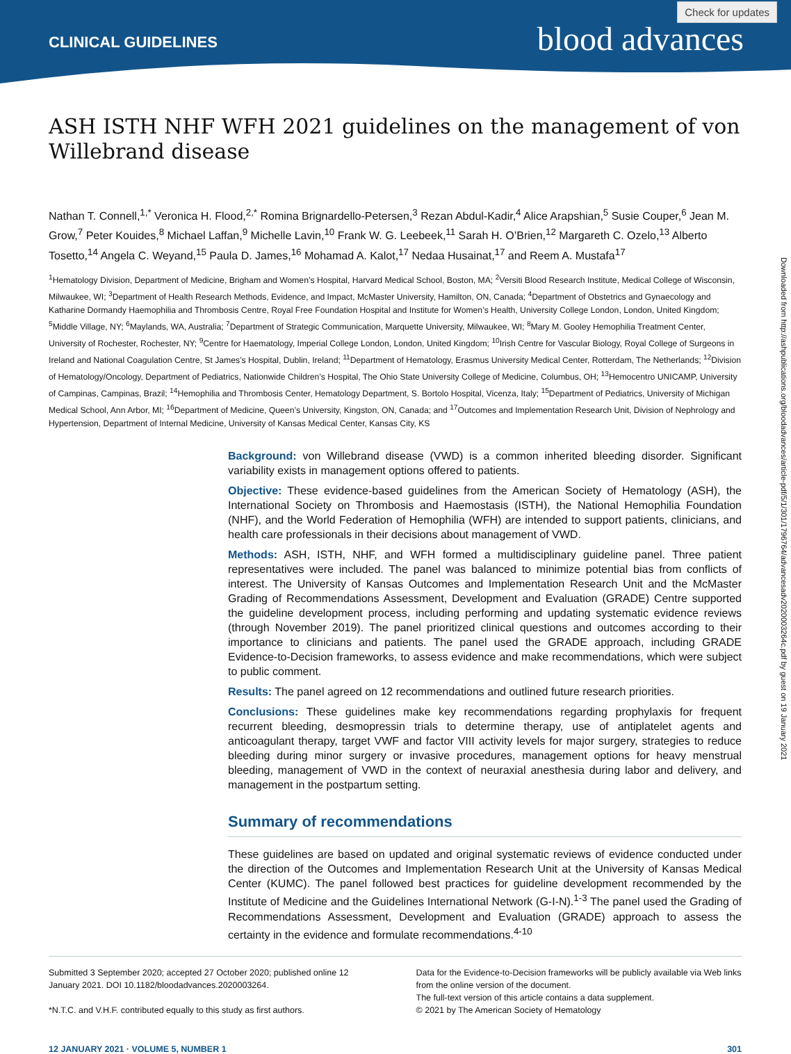CLINICAL GUIDELINES
blood advances
Check for updates
ASH ISTH NHF WFH 2021 guidelines on the management of von Willebrand disease
Nathan T. Connell,<sup>1,*</sup> Veronica H. Flood,<sup>2,*</sup> Romina Brignardello-Petersen,<sup>3</sup> Rezan Abdul-Kadir,<sup>4</sup> Alice Arapshian,<sup>5</sup> Susie Couper,<sup>6</sup> Jean M. Grow,<sup>7</sup> Peter Kouides,<sup>8</sup> Michael Laffan,<sup>9</sup> Michelle Lavin,<sup>10</sup> Frank W. G. Leebeek,<sup>11</sup> Sarah H. O’Brien,<sup>12</sup> Margareth C. Ozelo,<sup>13</sup> Alberto Tosetto,<sup>14</sup> Angela C. Weyand,<sup>15</sup> Paula D. James,<sup>16</sup> Mohamad A. Kalot,<sup>17</sup> Nedaa Husainat,<sup>17</sup> and Reem A. Mustafa<sup>17</sup>
<sup>1</sup> Hematology Division, Department of Medicine, Brigham and Women’s Hospital, Harvard Medical School, Boston, MA; <sup>2</sup>Versiti Blood Research Institute, Medical College of Wisconsin, Milwaukee, WI; <sup>3</sup>Department of Health Research Methods, Evidence, and Impact, McMaster University, Hamilton, ON, Canada; <sup>4</sup>Department of Obstetrics and Gynaecology and Katharine Dormandy Haemophilia and Thrombosis Centre, Royal Free Foundation Hospital and Institute for Women’s Health, University College London, London, United Kingdom; <sup>5</sup>Middle Village, NY; <sup>6</sup>Maylands, WA, Australia; <sup>7</sup>Department of Strategic Communication, Marquette University, Milwaukee, WI; <sup>8</sup>Mary M. Gooley Hemophilia Treatment Center, University of Rochester, Rochester, NY; <sup>9</sup>Centre for Haematology, Imperial College London, London, United Kingdom; <sup>10</sup>Irish Centre for Vascular Biology, Royal College of Surgeons in Ireland and National Coagulation Centre, St James’s Hospital, Dublin, Ireland; <sup>11</sup>Department of Hematology, Erasmus University Medical Center, Rotterdam, The Netherlands; <sup>12</sup>Division of Hematology/Oncology, Department of Pediatrics, Nationwide Children’s Hospital, The Ohio State University College of Medicine, Columbus, OH; <sup>13</sup>Hemocentro UNICAMP, University of Campinas, Campinas, Brazil; <sup>14</sup>Hemophilia and Thrombosis Center, Hematology Department, S. Bortolo Hospital, Vicenza, Italy; <sup>15</sup>Department of Pediatrics, University of Michigan Medical School, Ann Arbor, MI; <sup>16</sup>Department of Medicine, Queen’s University, Kingston, ON, Canada; and <sup>17</sup>Outcomes and Implementation Research Unit, Division of Nephrology and Hypertension, Department of Internal Medicine, University of Kansas Medical Center, Kansas City, KS
Downloaded from http://ashpublications.org/bloodadvances/article-pdf/5/1/301/1796764/advancesadv2020003264c.pdf by guest on 19 January 2021
Background: von Willebrand disease (VWD) is a common inherited bleeding disorder. Significant variability exists in management options offered to patients.
Objective: These evidence-based guidelines from the American Society of Hematology (ASH), the International Society on Thrombosis and Haemostasis (ISTH), the National Hemophilia Foundation (NHF), and the World Federation of Hemophilia (WFH) are intended to support patients, clinicians, and health care professionals in their decisions about management of VWD.
Methods: ASH, ISTH, NHF, and WFH formed a multidisciplinary guideline panel. Three patient representatives were included. The panel was balanced to minimize potential bias from conflicts of interest. The University of Kansas Outcomes and Implementation Research Unit and the McMaster Grading of Recommendations Assessment, Development and Evaluation (GRADE) Centre supported the guideline development process, including performing and updating systematic evidence reviews (through November 2019). The panel prioritized clinical questions and outcomes according to their importance to clinicians and patients. The panel used the GRADE approach, including GRADE Evidence-to-Decision frameworks, to assess evidence and make recommendations, which were subject to public comment.
Results: The panel agreed on 12 recommendations and outlined future research priorities.
Conclusions: These guidelines make key recommendations regarding prophylaxis for frequent recurrent bleeding, desmopressin trials to determine therapy, use of antiplatelet agents and anticoagulant therapy, target VWF and factor VIII activity levels for major surgery, strategies to reduce bleeding during minor surgery or invasive procedures, management options for heavy menstrual bleeding, management of VWD in the context of neuraxial anesthesia during labor and delivery, and management in the postpartum setting.
Summary of recommendations
These guidelines are based on updated and original systematic reviews of evidence conducted under the direction of the Outcomes and Implementation Research Unit at the University of Kansas Medical Center (KUMC). The panel followed best practices for guideline development recommended by the Institute of Medicine and the Guidelines International Network (G-I-N).<sup>1-3</sup> The panel used the Grading of Recommendations Assessment, Development and Evaluation (GRADE) approach to assess the certainty in the evidence and formulate recommendations.<sup>4-10</sup>
Submitted 3 September 2020; accepted 27 October 2020; published online 12 January 2021. DOI 10.1182/bloodadvances.2020003264.
*N.T.C. and V.H.F. contributed equally to this study as first authors.
Data for the Evidence-to-Decision frameworks will be publicly available via Web links from the online version of the document.
The full-text version of this article contains a data supplement.
© 2021 by The American Society of Hematology
12 JANUARY 2021 · VOLUME 5, NUMBER 1 301